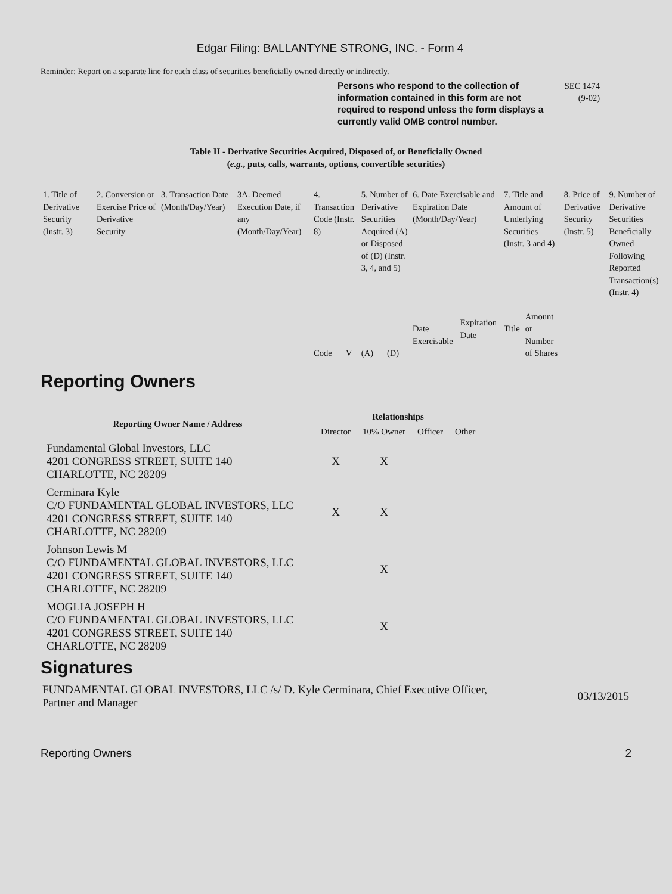Edgar Filing: BALLANTYNE STRONG, INC. - Form 4
Reminder: Report on a separate line for each class of securities beneficially owned directly or indirectly.
Persons who respond to the collection of information contained in this form are not required to respond unless the form displays a currently valid OMB control number.
SEC 1474
(9-02)
Table II - Derivative Securities Acquired, Disposed of, or Beneficially Owned
(e.g., puts, calls, warrants, options, convertible securities)
| 1. Title of Derivative Security (Instr. 3) | 2. Conversion or Exercise Price of Derivative Security | 3. Transaction Date (Month/Day/Year) | 3A. Deemed Execution Date, if any (Month/Day/Year) | 4. Transaction Code (Instr. 8) | | 5. Number of Derivative Securities Acquired (A) or Disposed of (D) (Instr. 3, 4, and 5) | | 6. Date Exercisable and Expiration Date (Month/Day/Year) | | 7. Title and Amount of Underlying Securities (Instr. 3 and 4) | | 8. Price of Derivative Security (Instr. 5) | 9. Number of Derivative Securities Beneficially Owned Following Reported Transaction(s) (Instr. 4) |
| | | | | Code | V | (A) | (D) | Date Exercisable | Expiration Date | Title | Amount or Number of Shares | | |
Reporting Owners
| Reporting Owner Name / Address | Relationships | | | |
| --- | --- | --- | --- | --- |
| | Director | 10% Owner | Officer | Other |
| Fundamental Global Investors, LLC 4201 CONGRESS STREET, SUITE 140 CHARLOTTE, NC 28209 | X | X | | |
| Cerminara Kyle C/O FUNDAMENTAL GLOBAL INVESTORS, LLC 4201 CONGRESS STREET, SUITE 140 CHARLOTTE, NC 28209 | X | X | | |
| Johnson Lewis M C/O FUNDAMENTAL GLOBAL INVESTORS, LLC 4201 CONGRESS STREET, SUITE 140 CHARLOTTE, NC 28209 | | X | | |
| MOGLIA JOSEPH H C/O FUNDAMENTAL GLOBAL INVESTORS, LLC 4201 CONGRESS STREET, SUITE 140 CHARLOTTE, NC 28209 | | X | | |
Signatures
| FUNDAMENTAL GLOBAL INVESTORS, LLC /s/ D. Kyle Cerminara, Chief Executive Officer, Partner and Manager | 03/13/2015 |
Reporting Owners 2